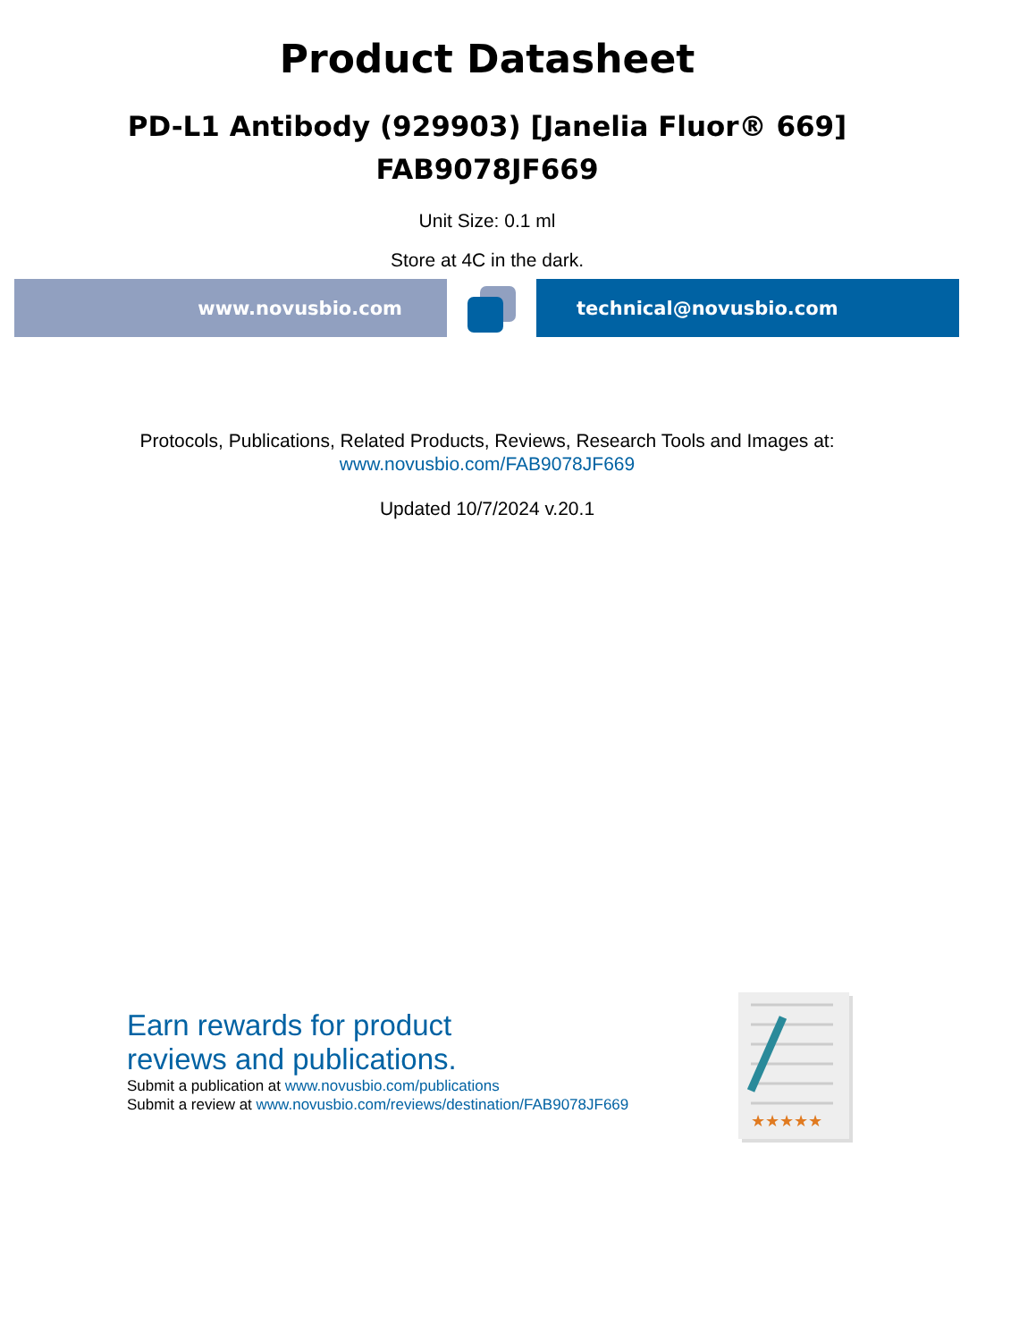Product Datasheet
PD-L1 Antibody (929903) [Janelia Fluor® 669]
FAB9078JF669
Unit Size: 0.1 ml
Store at 4C in the dark.
www.novusbio.com technical@novusbio.com
Protocols, Publications, Related Products, Reviews, Research Tools and Images at:
www.novusbio.com/FAB9078JF669
Updated 10/7/2024 v.20.1
Earn rewards for product
reviews and publications.
Submit a publication at www.novusbio.com/publications
Submit a review at www.novusbio.com/reviews/destination/FAB9078JF669
★★★★★